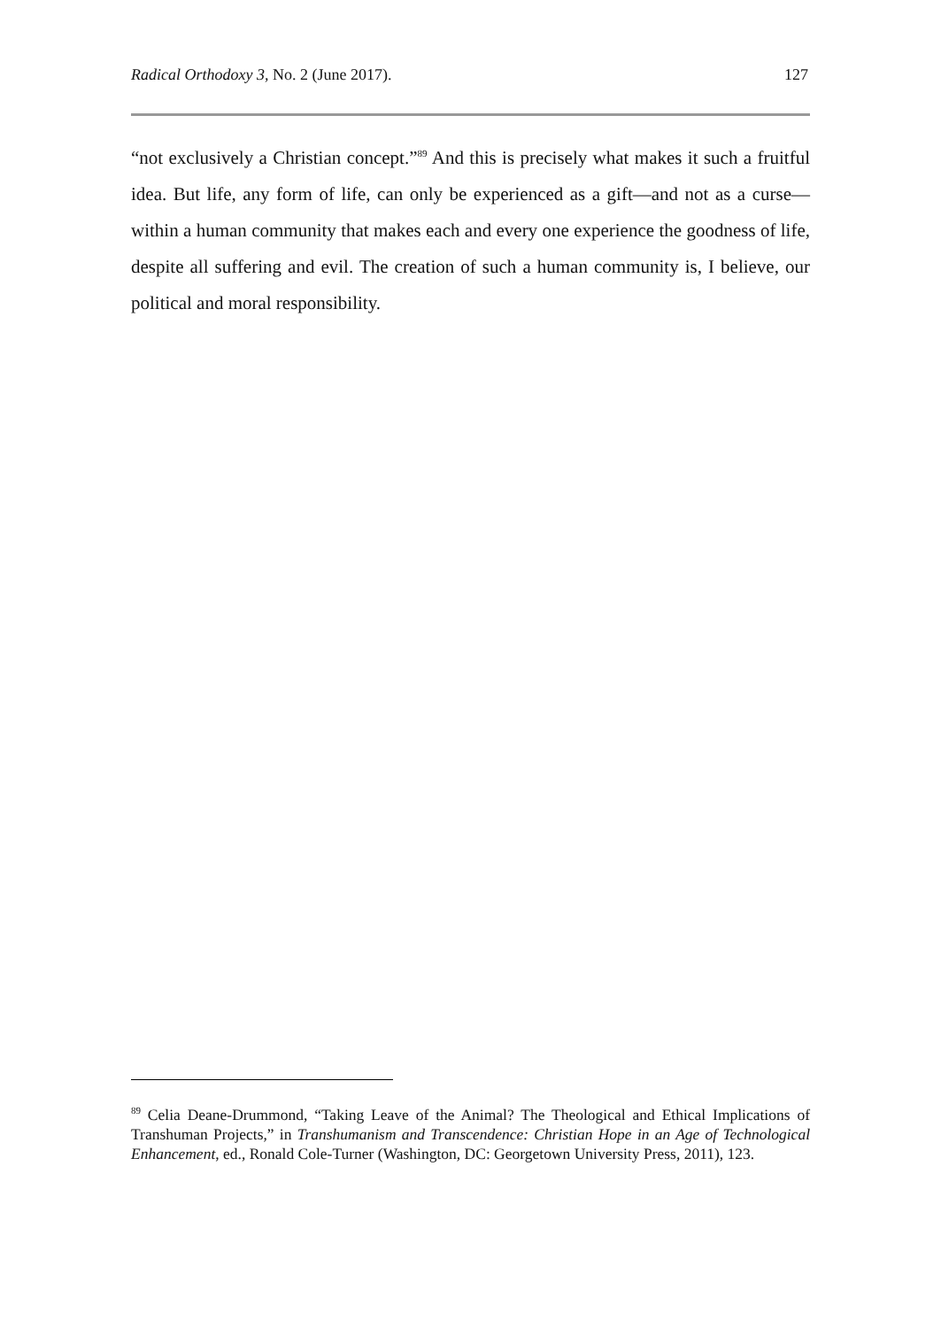Radical Orthodoxy 3, No. 2 (June 2017). 127
“not exclusively a Christian concept.”<sup>89</sup> And this is precisely what makes it such a fruitful idea. But life, any form of life, can only be experienced as a gift—and not as a curse—within a human community that makes each and every one experience the goodness of life, despite all suffering and evil. The creation of such a human community is, I believe, our political and moral responsibility.
<sup>89</sup> Celia Deane-Drummond, “Taking Leave of the Animal? The Theological and Ethical Implications of Transhuman Projects,” in Transhumanism and Transcendence: Christian Hope in an Age of Technological Enhancement, ed., Ronald Cole-Turner (Washington, DC: Georgetown University Press, 2011), 123.